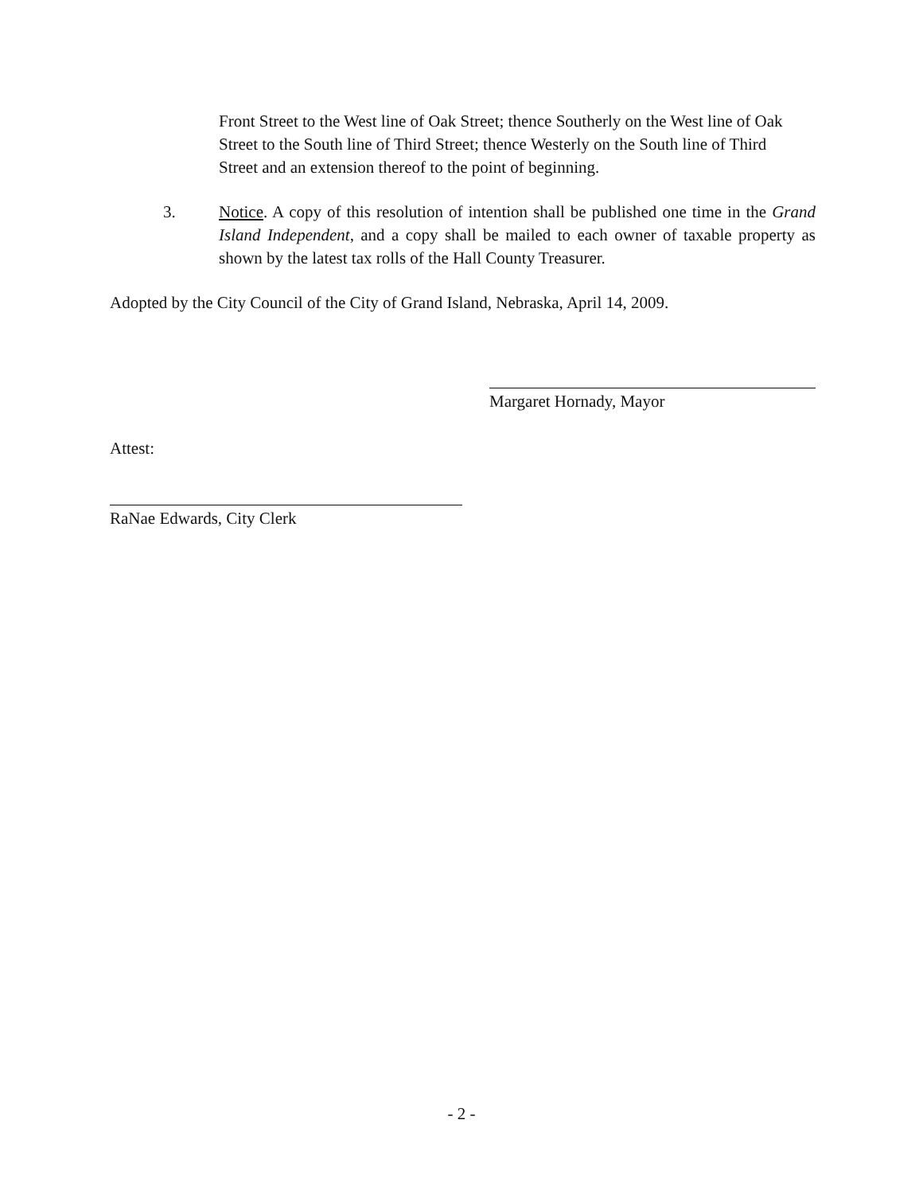Front Street to the West line of Oak Street; thence Southerly on the West line of Oak Street to the South line of Third Street; thence Westerly on the South line of Third Street and an extension thereof to the point of beginning.
3. Notice. A copy of this resolution of intention shall be published one time in the Grand Island Independent, and a copy shall be mailed to each owner of taxable property as shown by the latest tax rolls of the Hall County Treasurer.
Adopted by the City Council of the City of Grand Island, Nebraska, April 14, 2009.
Margaret Hornady, Mayor
Attest:
RaNae Edwards, City Clerk
- 2 -